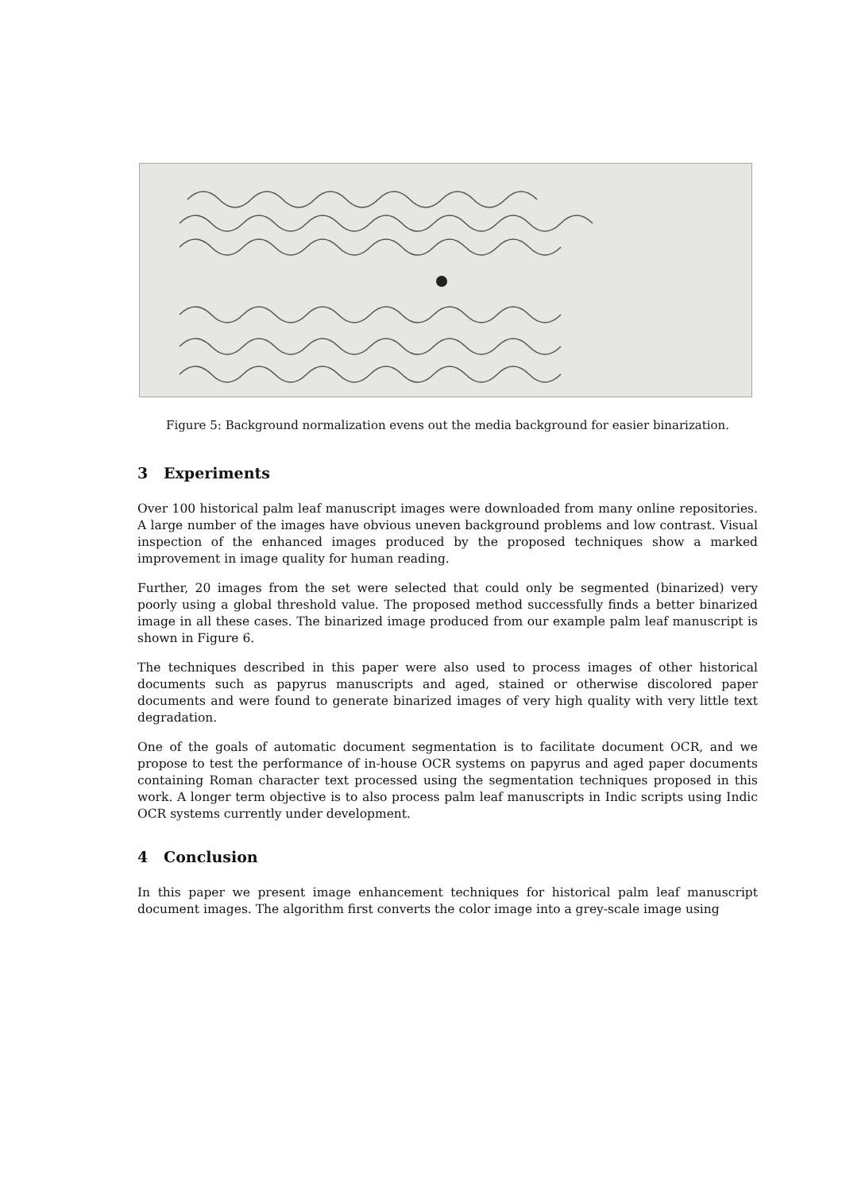Figure 5: Background normalization evens out the media background for easier binarization.
3 Experiments
Over 100 historical palm leaf manuscript images were downloaded from many online repositories. A large number of the images have obvious uneven background problems and low contrast. Visual inspection of the enhanced images produced by the proposed techniques show a marked improvement in image quality for human reading.
Further, 20 images from the set were selected that could only be segmented (binarized) very poorly using a global threshold value. The proposed method successfully finds a better binarized image in all these cases. The binarized image produced from our example palm leaf manuscript is shown in Figure 6.
The techniques described in this paper were also used to process images of other historical documents such as papyrus manuscripts and aged, stained or otherwise discolored paper documents and were found to generate binarized images of very high quality with very little text degradation.
One of the goals of automatic document segmentation is to facilitate document OCR, and we propose to test the performance of in-house OCR systems on papyrus and aged paper documents containing Roman character text processed using the segmentation techniques proposed in this work. A longer term objective is to also process palm leaf manuscripts in Indic scripts using Indic OCR systems currently under development.
4 Conclusion
In this paper we present image enhancement techniques for historical palm leaf manuscript document images. The algorithm first converts the color image into a grey-scale image using